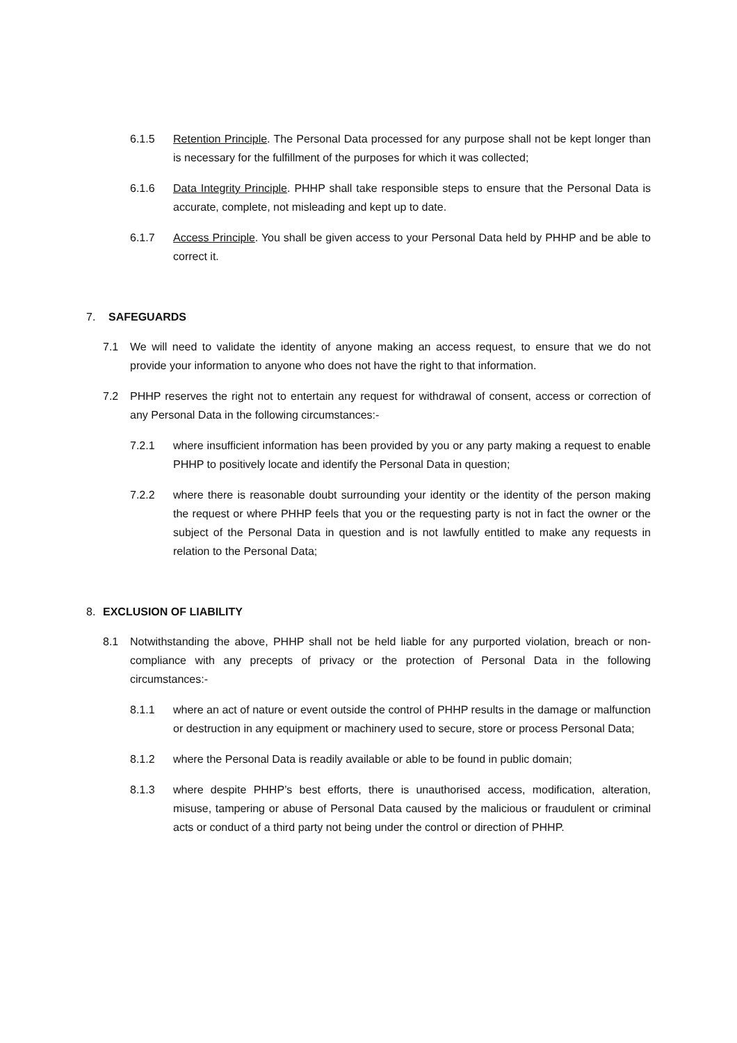6.1.5 Retention Principle. The Personal Data processed for any purpose shall not be kept longer than is necessary for the fulfillment of the purposes for which it was collected;
6.1.6 Data Integrity Principle. PHHP shall take responsible steps to ensure that the Personal Data is accurate, complete, not misleading and kept up to date.
6.1.7 Access Principle. You shall be given access to your Personal Data held by PHHP and be able to correct it.
7. SAFEGUARDS
7.1 We will need to validate the identity of anyone making an access request, to ensure that we do not provide your information to anyone who does not have the right to that information.
7.2 PHHP reserves the right not to entertain any request for withdrawal of consent, access or correction of any Personal Data in the following circumstances:-
7.2.1 where insufficient information has been provided by you or any party making a request to enable PHHP to positively locate and identify the Personal Data in question;
7.2.2 where there is reasonable doubt surrounding your identity or the identity of the person making the request or where PHHP feels that you or the requesting party is not in fact the owner or the subject of the Personal Data in question and is not lawfully entitled to make any requests in relation to the Personal Data;
8. EXCLUSION OF LIABILITY
8.1 Notwithstanding the above, PHHP shall not be held liable for any purported violation, breach or non-compliance with any precepts of privacy or the protection of Personal Data in the following circumstances:-
8.1.1 where an act of nature or event outside the control of PHHP results in the damage or malfunction or destruction in any equipment or machinery used to secure, store or process Personal Data;
8.1.2 where the Personal Data is readily available or able to be found in public domain;
8.1.3 where despite PHHP’s best efforts, there is unauthorised access, modification, alteration, misuse, tampering or abuse of Personal Data caused by the malicious or fraudulent or criminal acts or conduct of a third party not being under the control or direction of PHHP.